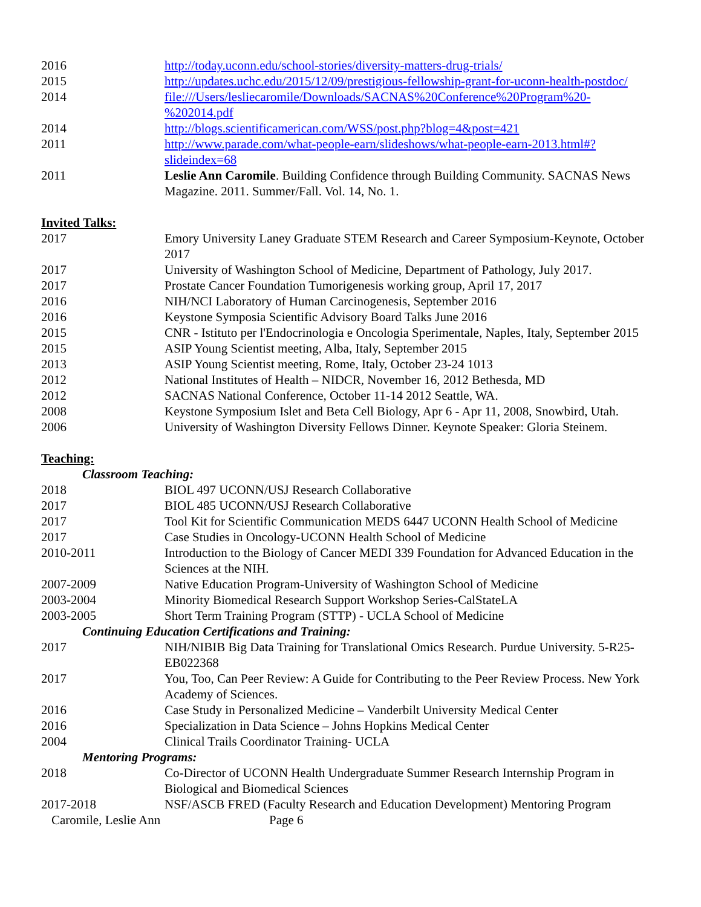2016 http://today.uconn.edu/school-stories/diversity-matters-drug-trials/
2015 http://updates.uchc.edu/2015/12/09/prestigious-fellowship-grant-for-uconn-health-postdoc/
2014 file:///Users/lesliecaromile/Downloads/SACNAS%20Conference%20Program%20-%202014.pdf
2014 http://blogs.scientificamerican.com/WSS/post.php?blog=4&post=421
2011 http://www.parade.com/what-people-earn/slideshows/what-people-earn-2013.html#?slideindex=68
2011 Leslie Ann Caromile. Building Confidence through Building Community. SACNAS News Magazine. 2011. Summer/Fall. Vol. 14, No. 1.
Invited Talks:
2017 Emory University Laney Graduate STEM Research and Career Symposium-Keynote, October 2017
2017 University of Washington School of Medicine, Department of Pathology, July 2017.
2017 Prostate Cancer Foundation Tumorigenesis working group, April 17, 2017
2016 NIH/NCI Laboratory of Human Carcinogenesis, September 2016
2016 Keystone Symposia Scientific Advisory Board Talks June 2016
2015 CNR - Istituto per l'Endocrinologia e Oncologia Sperimentale, Naples, Italy, September 2015
2015 ASIP Young Scientist meeting, Alba, Italy, September 2015
2013 ASIP Young Scientist meeting, Rome, Italy, October 23-24 1013
2012 National Institutes of Health – NIDCR, November 16, 2012 Bethesda, MD
2012 SACNAS National Conference, October 11-14 2012 Seattle, WA.
2008 Keystone Symposium Islet and Beta Cell Biology, Apr 6 - Apr 11, 2008, Snowbird, Utah.
2006 University of Washington Diversity Fellows Dinner. Keynote Speaker: Gloria Steinem.
Teaching:
Classroom Teaching:
2018 BIOL 497 UCONN/USJ Research Collaborative
2017 BIOL 485 UCONN/USJ Research Collaborative
2017 Tool Kit for Scientific Communication MEDS 6447 UCONN Health School of Medicine
2017 Case Studies in Oncology-UCONN Health School of Medicine
2010-2011 Introduction to the Biology of Cancer MEDI 339 Foundation for Advanced Education in the Sciences at the NIH.
2007-2009 Native Education Program-University of Washington School of Medicine
2003-2004 Minority Biomedical Research Support Workshop Series-CalStateLA
2003-2005 Short Term Training Program (STTP) - UCLA School of Medicine
Continuing Education Certifications and Training:
2017 NIH/NIBIB Big Data Training for Translational Omics Research. Purdue University. 5-R25-EB022368
2017 You, Too, Can Peer Review: A Guide for Contributing to the Peer Review Process. New York Academy of Sciences.
2016 Case Study in Personalized Medicine – Vanderbilt University Medical Center
2016 Specialization in Data Science – Johns Hopkins Medical Center
2004 Clinical Trails Coordinator Training- UCLA
Mentoring Programs:
2018 Co-Director of UCONN Health Undergraduate Summer Research Internship Program in Biological and Biomedical Sciences
2017-2018 NSF/ASCB FRED (Faculty Research and Education Development) Mentoring Program
Caromile, Leslie Ann Page 6